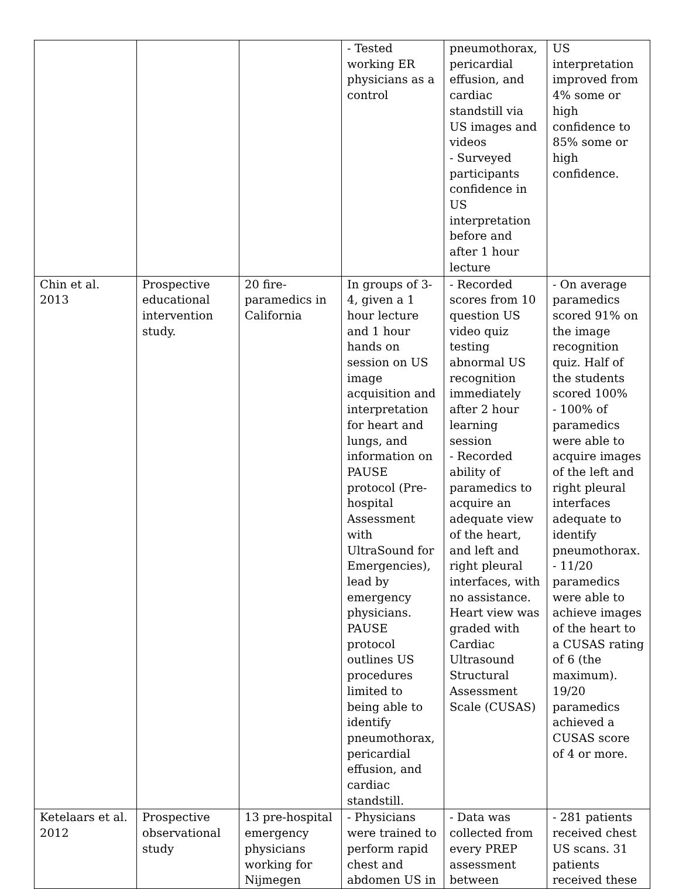| | | | - Tested working ER physicians as a control | pneumothorax, pericardial effusion, and cardiac standstill via US images and videos - Surveyed participants confidence in US interpretation before and after 1 hour lecture | US interpretation improved from 4% some or high confidence to 85% some or high confidence. |
| Chin et al. 2013 | Prospective educational intervention study. | 20 fire-paramedics in California | In groups of 3-4, given a 1 hour lecture and 1 hour hands on session on US image acquisition and interpretation for heart and lungs, and information on PAUSE protocol (Pre-hospital Assessment with UltraSound for Emergencies), lead by emergency physicians. PAUSE protocol outlines US procedures limited to being able to identify pneumothorax, pericardial effusion, and cardiac standstill. | - Recorded scores from 10 question US video quiz testing abnormal US recognition immediately after 2 hour learning session - Recorded ability of paramedics to acquire an adequate view of the heart, and left and right pleural interfaces, with no assistance. Heart view was graded with Cardiac Ultrasound Structural Assessment Scale (CUSAS) | - On average paramedics scored 91% on the image recognition quiz. Half of the students scored 100% - 100% of paramedics were able to acquire images of the left and right pleural interfaces adequate to identify pneumothorax. - 11/20 paramedics were able to achieve images of the heart to a CUSAS rating of 6 (the maximum). 19/20 paramedics achieved a CUSAS score of 4 or more. |
| Ketelaars et al. 2012 | Prospective observational study | 13 pre-hospital emergency physicians working for Nijmegen | - Physicians were trained to perform rapid chest and abdomen US in | - Data was collected from every PREP assessment between | - 281 patients received chest US scans. 31 patients received these |